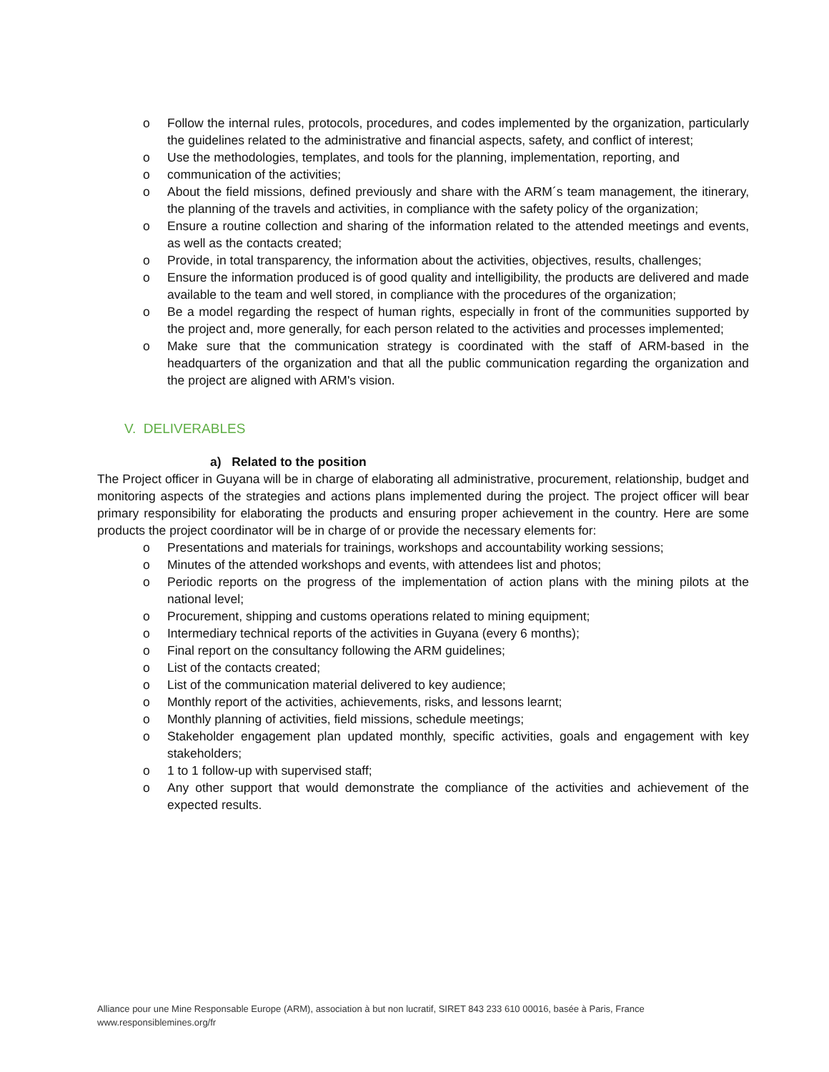o Follow the internal rules, protocols, procedures, and codes implemented by the organization, particularly the guidelines related to the administrative and financial aspects, safety, and conflict of interest;
o Use the methodologies, templates, and tools for the planning, implementation, reporting, and
o communication of the activities;
o About the field missions, defined previously and share with the ARM´s team management, the itinerary, the planning of the travels and activities, in compliance with the safety policy of the organization;
o Ensure a routine collection and sharing of the information related to the attended meetings and events, as well as the contacts created;
o Provide, in total transparency, the information about the activities, objectives, results, challenges;
o Ensure the information produced is of good quality and intelligibility, the products are delivered and made available to the team and well stored, in compliance with the procedures of the organization;
o Be a model regarding the respect of human rights, especially in front of the communities supported by the project and, more generally, for each person related to the activities and processes implemented;
o Make sure that the communication strategy is coordinated with the staff of ARM-based in the headquarters of the organization and that all the public communication regarding the organization and the project are aligned with ARM's vision.
V. DELIVERABLES
a) Related to the position
The Project officer in Guyana will be in charge of elaborating all administrative, procurement, relationship, budget and monitoring aspects of the strategies and actions plans implemented during the project. The project officer will bear primary responsibility for elaborating the products and ensuring proper achievement in the country. Here are some products the project coordinator will be in charge of or provide the necessary elements for:
o Presentations and materials for trainings, workshops and accountability working sessions;
o Minutes of the attended workshops and events, with attendees list and photos;
o Periodic reports on the progress of the implementation of action plans with the mining pilots at the national level;
o Procurement, shipping and customs operations related to mining equipment;
o Intermediary technical reports of the activities in Guyana (every 6 months);
o Final report on the consultancy following the ARM guidelines;
o List of the contacts created;
o List of the communication material delivered to key audience;
o Monthly report of the activities, achievements, risks, and lessons learnt;
o Monthly planning of activities, field missions, schedule meetings;
o Stakeholder engagement plan updated monthly, specific activities, goals and engagement with key stakeholders;
o 1 to 1 follow-up with supervised staff;
o Any other support that would demonstrate the compliance of the activities and achievement of the expected results.
Alliance pour une Mine Responsable Europe (ARM), association à but non lucratif, SIRET 843 233 610 00016, basée à Paris, France
www.responsiblemines.org/fr